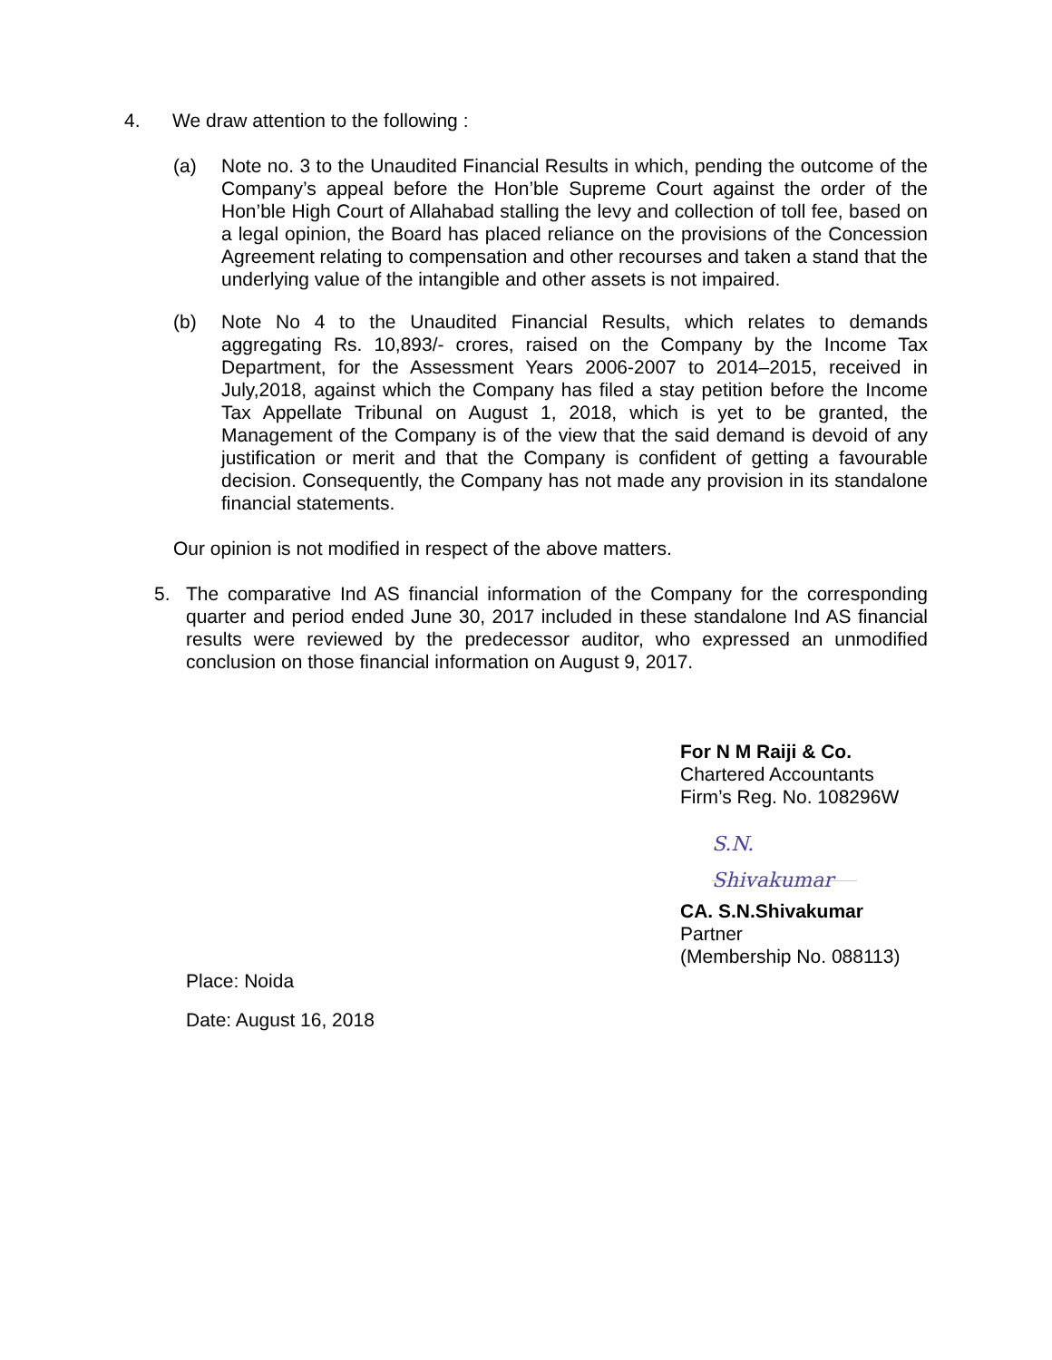4. We draw attention to the following :
(a) Note no. 3 to the Unaudited Financial Results in which, pending the outcome of the Company’s appeal before the Hon’ble Supreme Court against the order of the Hon’ble High Court of Allahabad stalling the levy and collection of toll fee, based on a legal opinion, the Board has placed reliance on the provisions of the Concession Agreement relating to compensation and other recourses and taken a stand that the underlying value of the intangible and other assets is not impaired.
(b) Note No 4 to the Unaudited Financial Results, which relates to demands aggregating Rs. 10,893/- crores, raised on the Company by the Income Tax Department, for the Assessment Years 2006-2007 to 2014–2015, received in July,2018, against which the Company has filed a stay petition before the Income Tax Appellate Tribunal on August 1, 2018, which is yet to be granted, the Management of the Company is of the view that the said demand is devoid of any justification or merit and that the Company is confident of getting a favourable decision. Consequently, the Company has not made any provision in its standalone financial statements.
Our opinion is not modified in respect of the above matters.
5. The comparative Ind AS financial information of the Company for the corresponding quarter and period ended June 30, 2017 included in these standalone Ind AS financial results were reviewed by the predecessor auditor, who expressed an unmodified conclusion on those financial information on August 9, 2017.
For N M Raiji & Co.
Chartered Accountants
Firm’s Reg. No. 108296W
S.N. Shivakumar
CA. S.N.Shivakumar
Partner
(Membership No. 088113)
Place: Noida
Date: August 16, 2018